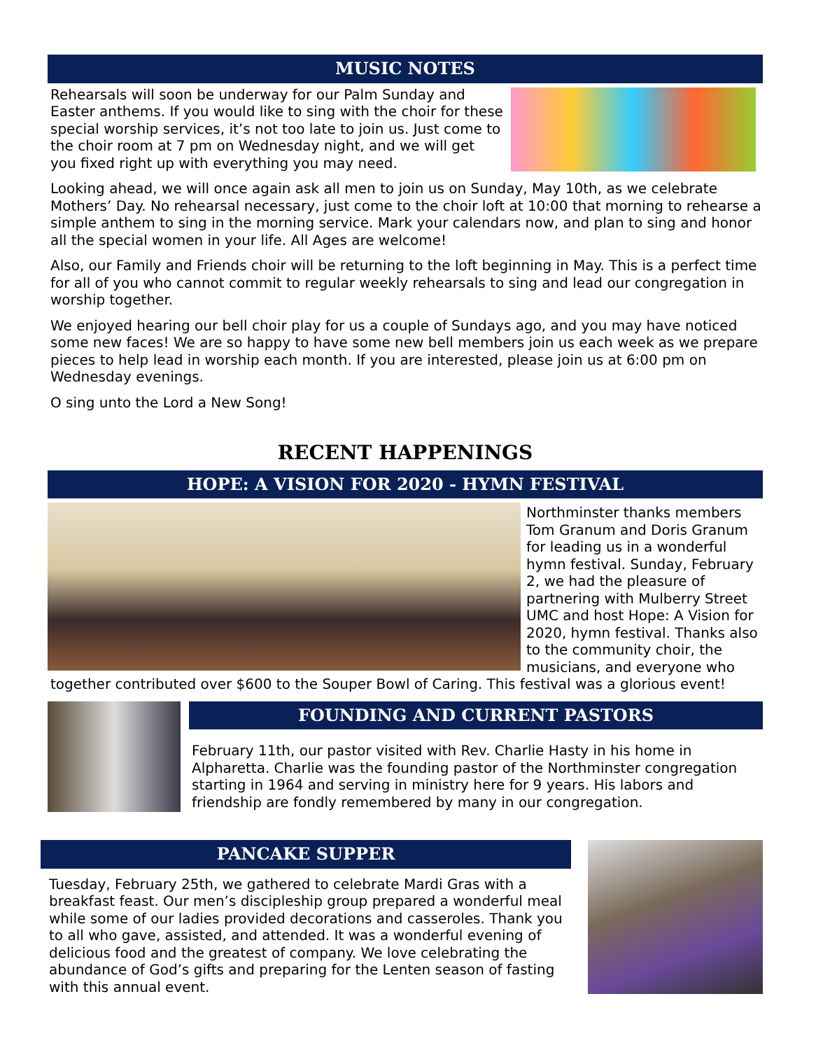MUSIC NOTES
Rehearsals will soon be underway for our Palm Sunday and Easter anthems. If you would like to sing with the choir for these special worship services, it’s not too late to join us. Just come to the choir room at 7 pm on Wednesday night, and we will get you fixed right up with everything you may need.
Looking ahead, we will once again ask all men to join us on Sunday, May 10th, as we celebrate Mothers’ Day. No rehearsal necessary, just come to the choir loft at 10:00 that morning to rehearse a simple anthem to sing in the morning service. Mark your calendars now, and plan to sing and honor all the special women in your life. All Ages are welcome!
Also, our Family and Friends choir will be returning to the loft beginning in May. This is a perfect time for all of you who cannot commit to regular weekly rehearsals to sing and lead our congregation in worship together.
We enjoyed hearing our bell choir play for us a couple of Sundays ago, and you may have noticed some new faces! We are so happy to have some new bell members join us each week as we prepare pieces to help lead in worship each month. If you are interested, please join us at 6:00 pm on Wednesday evenings.
O sing unto the Lord a New Song!
RECENT HAPPENINGS
HOPE: A VISION FOR 2020 - HYMN FESTIVAL
Northminster thanks members Tom Granum and Doris Granum for leading us in a wonderful hymn festival. Sunday, February 2, we had the pleasure of partnering with Mulberry Street UMC and host Hope: A Vision for 2020, hymn festival. Thanks also to the community choir, the musicians, and everyone who together contributed over $600 to the Souper Bowl of Caring. This festival was a glorious event!
FOUNDING AND CURRENT PASTORS
February 11th, our pastor visited with Rev. Charlie Hasty in his home in Alpharetta. Charlie was the founding pastor of the Northminster congregation starting in 1964 and serving in ministry here for 9 years. His labors and friendship are fondly remembered by many in our congregation.
PANCAKE SUPPER
Tuesday, February 25th, we gathered to celebrate Mardi Gras with a breakfast feast. Our men’s discipleship group prepared a wonderful meal while some of our ladies provided decorations and casseroles. Thank you to all who gave, assisted, and attended. It was a wonderful evening of delicious food and the greatest of company. We love celebrating the abundance of God’s gifts and preparing for the Lenten season of fasting with this annual event.